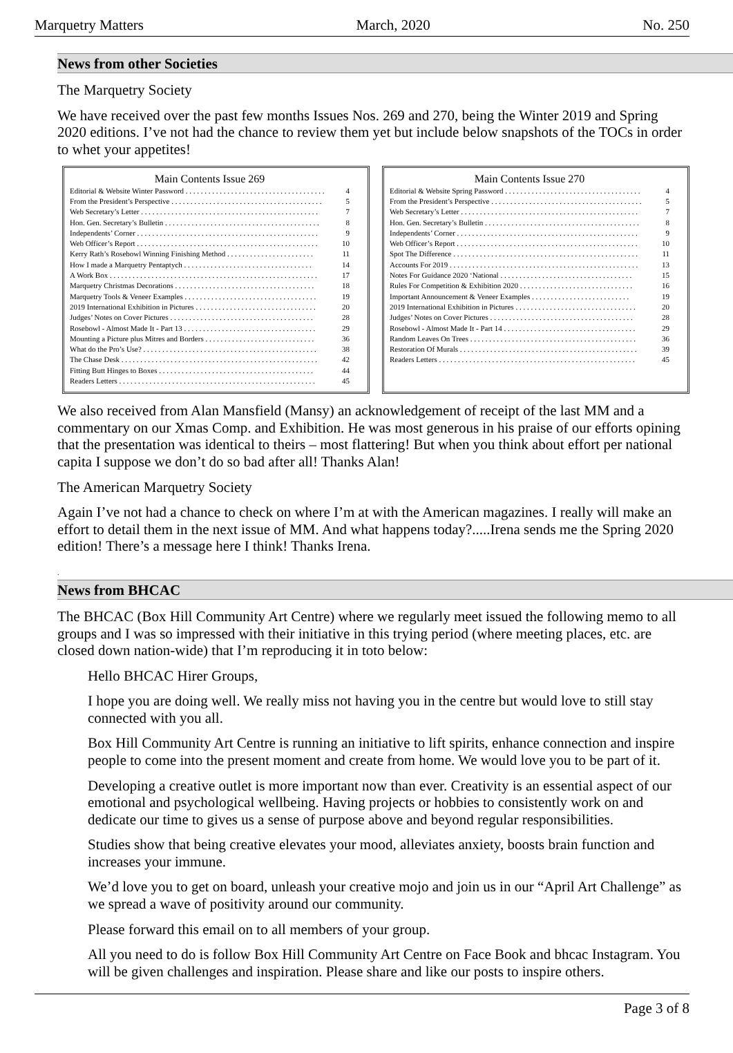Marquetry Matters March, 2020 No. 250
News from other Societies
The Marquetry Society
We have received over the past few months Issues Nos. 269 and 270, being the Winter 2019 and Spring 2020 editions. I’ve not had the chance to review them yet but include below snapshots of the TOCs in order to whet your appetites!
Main Contents Issue 269
Editorial & Website Winter Password . . . . . . . . . . . . . . . . . . . . . . . . . . . . . . . . . . . . . 4
From the President’s Perspective . . . . . . . . . . . . . . . . . . . . . . . . . . . . . . . . . . . . . . . . 5
Web Secretary’s Letter . . . . . . . . . . . . . . . . . . . . . . . . . . . . . . . . . . . . . . . . . . . . . . . 7
Hon. Gen. Secretary’s Bulletin . . . . . . . . . . . . . . . . . . . . . . . . . . . . . . . . . . . . . . . . . 8
Independents’ Corner . . . . . . . . . . . . . . . . . . . . . . . . . . . . . . . . . . . . . . . . . . . . . . . . 9
Web Officer’s Report . . . . . . . . . . . . . . . . . . . . . . . . . . . . . . . . . . . . . . . . . . . . . . . . 10
Kerry Rath’s Rosebowl Winning Finishing Method . . . . . . . . . . . . . . . . . . . . . . . 11
How I made a Marquetry Pentaptych . . . . . . . . . . . . . . . . . . . . . . . . . . . . . . . . . . 14
A Work Box . . . . . . . . . . . . . . . . . . . . . . . . . . . . . . . . . . . . . . . . . . . . . . . . . . . . . . . 17
Marquetry Christmas Decorations . . . . . . . . . . . . . . . . . . . . . . . . . . . . . . . . . . . . . 18
Marquetry Tools & Veneer Examples . . . . . . . . . . . . . . . . . . . . . . . . . . . . . . . . . . . 19
2019 International Exhibition in Pictures . . . . . . . . . . . . . . . . . . . . . . . . . . . . . . . . 20
Judges’ Notes on Cover Pictures . . . . . . . . . . . . . . . . . . . . . . . . . . . . . . . . . . . . . . 28
Rosebowl - Almost Made It - Part 13 . . . . . . . . . . . . . . . . . . . . . . . . . . . . . . . . . . . 29
Mounting a Picture plus Mitres and Borders . . . . . . . . . . . . . . . . . . . . . . . . . . . . . 36
What do the Pro’s Use? . . . . . . . . . . . . . . . . . . . . . . . . . . . . . . . . . . . . . . . . . . . . . . 38
The Chase Desk . . . . . . . . . . . . . . . . . . . . . . . . . . . . . . . . . . . . . . . . . . . . . . . . . . . . 42
Fitting Butt Hinges to Boxes . . . . . . . . . . . . . . . . . . . . . . . . . . . . . . . . . . . . . . . . . 44
Readers Letters . . . . . . . . . . . . . . . . . . . . . . . . . . . . . . . . . . . . . . . . . . . . . . . . . . . . 45
Main Contents Issue 270
Editorial & Website Spring Password . . . . . . . . . . . . . . . . . . . . . . . . . . . . . . . . . . . . 4
From the President’s Perspective . . . . . . . . . . . . . . . . . . . . . . . . . . . . . . . . . . . . . . . . 5
Web Secretary’s Letter . . . . . . . . . . . . . . . . . . . . . . . . . . . . . . . . . . . . . . . . . . . . . . . 7
Hon. Gen. Secretary’s Bulletin . . . . . . . . . . . . . . . . . . . . . . . . . . . . . . . . . . . . . . . . . 8
Independents’ Corner . . . . . . . . . . . . . . . . . . . . . . . . . . . . . . . . . . . . . . . . . . . . . . . . 9
Web Officer’s Report . . . . . . . . . . . . . . . . . . . . . . . . . . . . . . . . . . . . . . . . . . . . . . . . 10
Spot The Difference . . . . . . . . . . . . . . . . . . . . . . . . . . . . . . . . . . . . . . . . . . . . . . . . . 11
Accounts For 2019 . . . . . . . . . . . . . . . . . . . . . . . . . . . . . . . . . . . . . . . . . . . . . . . . . . 13
Notes For Guidance 2020 ‘National . . . . . . . . . . . . . . . . . . . . . . . . . . . . . . . . . . . 15
Rules For Competition & Exhibition 2020 . . . . . . . . . . . . . . . . . . . . . . . . . . . . . . 16
Important Announcement & Veneer Examples . . . . . . . . . . . . . . . . . . . . . . . . . . 19
2019 International Exhibition in Pictures . . . . . . . . . . . . . . . . . . . . . . . . . . . . . . . . 20
Judges’ Notes on Cover Pictures . . . . . . . . . . . . . . . . . . . . . . . . . . . . . . . . . . . . . . 28
Rosebowl - Almost Made It - Part 14 . . . . . . . . . . . . . . . . . . . . . . . . . . . . . . . . . . . 29
Random Leaves On Trees . . . . . . . . . . . . . . . . . . . . . . . . . . . . . . . . . . . . . . . . . . . . 36
Restoration Of Murals . . . . . . . . . . . . . . . . . . . . . . . . . . . . . . . . . . . . . . . . . . . . . . . 39
Readers Letters . . . . . . . . . . . . . . . . . . . . . . . . . . . . . . . . . . . . . . . . . . . . . . . . . . . . 45
We also received from Alan Mansfield (Mansy) an acknowledgement of receipt of the last MM and a commentary on our Xmas Comp. and Exhibition. He was most generous in his praise of our efforts opining that the presentation was identical to theirs – most flattering! But when you think about effort per national capita I suppose we don’t do so bad after all! Thanks Alan!
The American Marquetry Society
Again I’ve not had a chance to check on where I’m at with the American magazines. I really will make an effort to detail them in the next issue of MM. And what happens today?.....Irena sends me the Spring 2020 edition! There’s a message here I think! Thanks Irena.
.
News from BHCAC
The BHCAC (Box Hill Community Art Centre) where we regularly meet issued the following memo to all groups and I was so impressed with their initiative in this trying period (where meeting places, etc. are closed down nation-wide) that I’m reproducing it in toto below:
Hello BHCAC Hirer Groups,
I hope you are doing well. We really miss not having you in the centre but would love to still stay connected with you all.
Box Hill Community Art Centre is running an initiative to lift spirits, enhance connection and inspire people to come into the present moment and create from home. We would love you to be part of it.
Developing a creative outlet is more important now than ever. Creativity is an essential aspect of our emotional and psychological wellbeing. Having projects or hobbies to consistently work on and dedicate our time to gives us a sense of purpose above and beyond regular responsibilities.
Studies show that being creative elevates your mood, alleviates anxiety, boosts brain function and increases your immune.
We’d love you to get on board, unleash your creative mojo and join us in our “April Art Challenge” as we spread a wave of positivity around our community.
Please forward this email on to all members of your group.
All you need to do is follow Box Hill Community Art Centre on Face Book and bhcac Instagram. You will be given challenges and inspiration. Please share and like our posts to inspire others.
Page 3 of 8